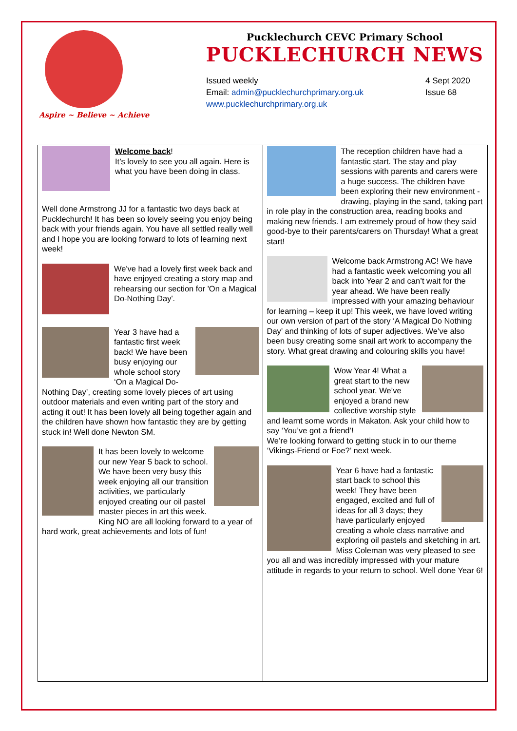Aspire ~ Believe ~ Achieve
Pucklechurch CEVC Primary School
PUCKLECHURCH NEWS
Issued weekly
Email: admin@pucklechurchprimary.org.uk
www.pucklechurchprimary.org.uk
4 Sept 2020
Issue 68
Welcome back!
It’s lovely to see you all again. Here is what you have been doing in class.
Well done Armstrong JJ for a fantastic two days back at Pucklechurch! It has been so lovely seeing you enjoy being back with your friends again. You have all settled really well and I hope you are looking forward to lots of learning next week!
We've had a lovely first week back and have enjoyed creating a story map and rehearsing our section for 'On a Magical Do-Nothing Day'.
Year 3 have had a fantastic first week back! We have been busy enjoying our whole school story ‘On a Magical Do-Nothing Day’, creating some lovely pieces of art using outdoor materials and even writing part of the story and acting it out! It has been lovely all being together again and the children have shown how fantastic they are by getting stuck in! Well done Newton SM.
It has been lovely to welcome our new Year 5 back to school. We have been very busy this week enjoying all our transition activities, we particularly enjoyed creating our oil pastel master pieces in art this week. King NO are all looking forward to a year of hard work, great achievements and lots of fun!
The reception children have had a fantastic start. The stay and play sessions with parents and carers were a huge success. The children have been exploring their new environment - drawing, playing in the sand, taking part in role play in the construction area, reading books and making new friends. I am extremely proud of how they said good-bye to their parents/carers on Thursday! What a great start!
Welcome back Armstrong AC! We have had a fantastic week welcoming you all back into Year 2 and can’t wait for the year ahead. We have been really impressed with your amazing behaviour for learning – keep it up! This week, we have loved writing our own version of part of the story ‘A Magical Do Nothing Day’ and thinking of lots of super adjectives. We’ve also been busy creating some snail art work to accompany the story. What great drawing and colouring skills you have!
Wow Year 4! What a great start to the new school year. We’ve enjoyed a brand new collective worship style and learnt some words in Makaton. Ask your child how to say ‘You’ve got a friend’!
We’re looking forward to getting stuck in to our theme ‘Vikings-Friend or Foe?’ next week.
Year 6 have had a fantastic start back to school this week! They have been engaged, excited and full of ideas for all 3 days; they have particularly enjoyed creating a whole class narrative and exploring oil pastels and sketching in art. Miss Coleman was very pleased to see you all and was incredibly impressed with your mature attitude in regards to your return to school. Well done Year 6!